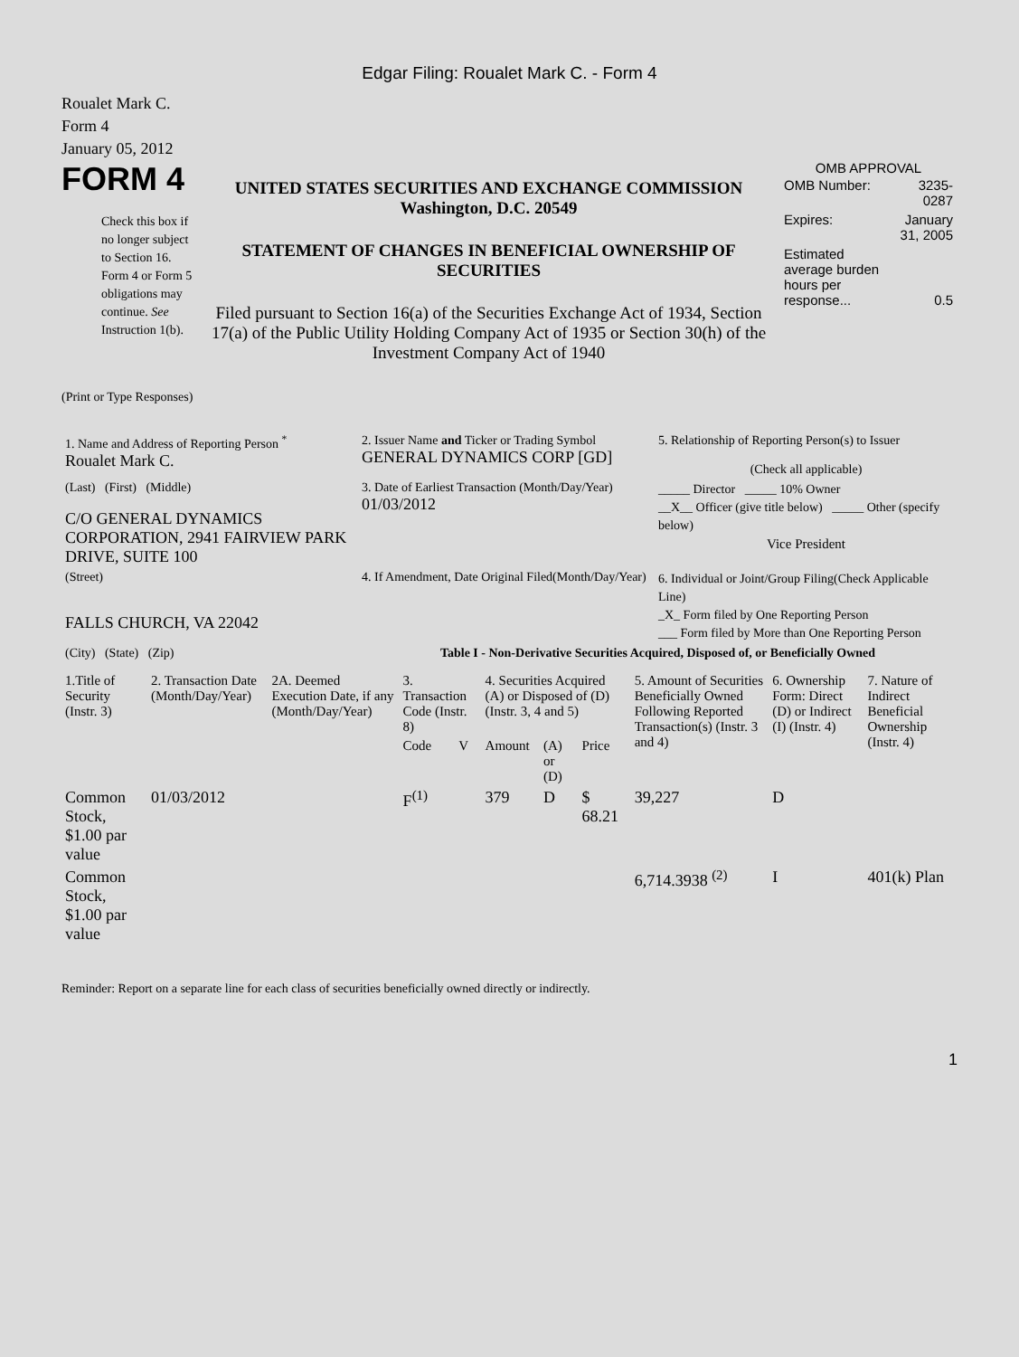Edgar Filing: Roualet Mark C. - Form 4
Roualet Mark C.
Form 4
January 05, 2012
FORM 4
Check this box if no longer subject to Section 16. Form 4 or Form 5 obligations may continue. See Instruction 1(b).
UNITED STATES SECURITIES AND EXCHANGE COMMISSION
Washington, D.C. 20549
STATEMENT OF CHANGES IN BENEFICIAL OWNERSHIP OF SECURITIES
Filed pursuant to Section 16(a) of the Securities Exchange Act of 1934, Section 17(a) of the Public Utility Holding Company Act of 1935 or Section 30(h) of the Investment Company Act of 1940
OMB APPROVAL
| OMB Number: | 3235-0287 |
| Expires: | January 31, 2005 |
| Estimated average burden hours per response... | 0.5 |
(Print or Type Responses)
| 1. Name and Address of Reporting Person <sup>*</sup> Roualet Mark C. | 2. Issuer Name and Ticker or Trading Symbol GENERAL DYNAMICS CORP [GD] | 5. Relationship of Reporting Person(s) to Issuer (Check all applicable) |
| (Last) (First) (Middle) C/O GENERAL DYNAMICS CORPORATION, 2941 FAIRVIEW PARK DRIVE, SUITE 100 | 3. Date of Earliest Transaction (Month/Day/Year) 01/03/2012 | _____ Director _____ 10% Owner __X__ Officer (give title below) _____ Other (specify below) Vice President |
| (Street) FALLS CHURCH, VA 22042 | 4. If Amendment, Date Original Filed(Month/Day/Year) | 6. Individual or Joint/Group Filing(Check Applicable Line) _X_ Form filed by One Reporting Person ___ Form filed by More than One Reporting Person |
| (City) (State) (Zip) | Table I - Non-Derivative Securities Acquired, Disposed of, or Beneficially Owned | |
| 1.Title of Security (Instr. 3) | 2. Transaction Date (Month/Day/Year) | 2A. Deemed Execution Date, if any (Month/Day/Year) | 3. Transaction Code (Instr. 8) | | 4. Securities Acquired (A) or Disposed of (D) (Instr. 3, 4 and 5) | | | 5. Amount of Securities Beneficially Owned Following Reported Transaction(s) (Instr. 3 and 4) | 6. Ownership Form: Direct (D) or Indirect (I) (Instr. 4) | 7. Nature of Indirect Beneficial Ownership (Instr. 4) |
| --- | --- | --- | --- | --- | --- | --- | --- | --- | --- | --- |
| | | | Code | V | Amount | (A) or (D) | Price | | | |
| Common Stock, $1.00 par value | 01/03/2012 | | F<sup>(1)</sup> | | 379 | D | $ 68.21 | 39,227 | D | |
| Common Stock, $1.00 par value | | | | | | | | 6,714.3938 <sup>(2)</sup> | I | 401(k) Plan |
Reminder: Report on a separate line for each class of securities beneficially owned directly or indirectly.
1